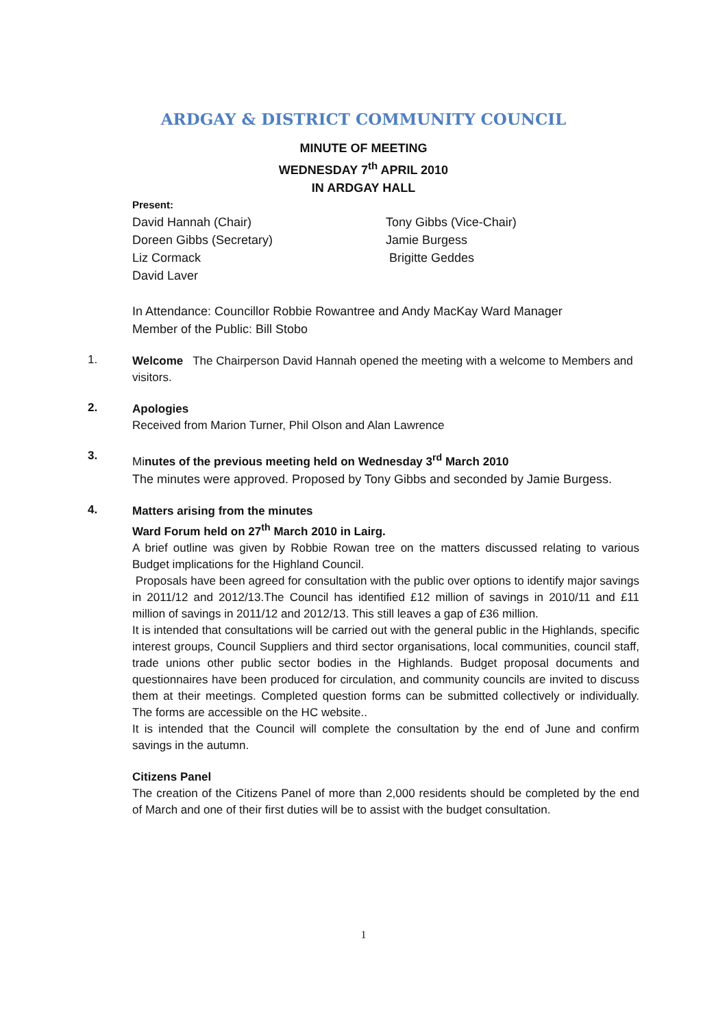ARDGAY & DISTRICT COMMUNITY COUNCIL
MINUTE OF MEETING
WEDNESDAY 7<sup>th</sup> APRIL 2010
IN ARDGAY HALL
Present:
David Hannah (Chair) Tony Gibbs (Vice-Chair)
Doreen Gibbs (Secretary) Jamie Burgess
Liz Cormack Brigitte Geddes
David Laver
In Attendance: Councillor Robbie Rowantree and Andy MacKay Ward Manager
Member of the Public: Bill Stobo
1.
Welcome The Chairperson David Hannah opened the meeting with a welcome to Members and visitors.
2.
Apologies
Received from Marion Turner, Phil Olson and Alan Lawrence
3.
Minutes of the previous meeting held on Wednesday 3<sup>rd</sup> March 2010
The minutes were approved. Proposed by Tony Gibbs and seconded by Jamie Burgess.
4.
Matters arising from the minutes
Ward Forum held on 27<sup>th</sup> March 2010 in Lairg.
A brief outline was given by Robbie Rowan tree on the matters discussed relating to various Budget implications for the Highland Council.
Proposals have been agreed for consultation with the public over options to identify major savings in 2011/12 and 2012/13.The Council has identified £12 million of savings in 2010/11 and £11 million of savings in 2011/12 and 2012/13. This still leaves a gap of £36 million.
It is intended that consultations will be carried out with the general public in the Highlands, specific interest groups, Council Suppliers and third sector organisations, local communities, council staff, trade unions other public sector bodies in the Highlands. Budget proposal documents and questionnaires have been produced for circulation, and community councils are invited to discuss them at their meetings. Completed question forms can be submitted collectively or individually. The forms are accessible on the HC website..
It is intended that the Council will complete the consultation by the end of June and confirm savings in the autumn.
Citizens Panel
The creation of the Citizens Panel of more than 2,000 residents should be completed by the end of March and one of their first duties will be to assist with the budget consultation.
1